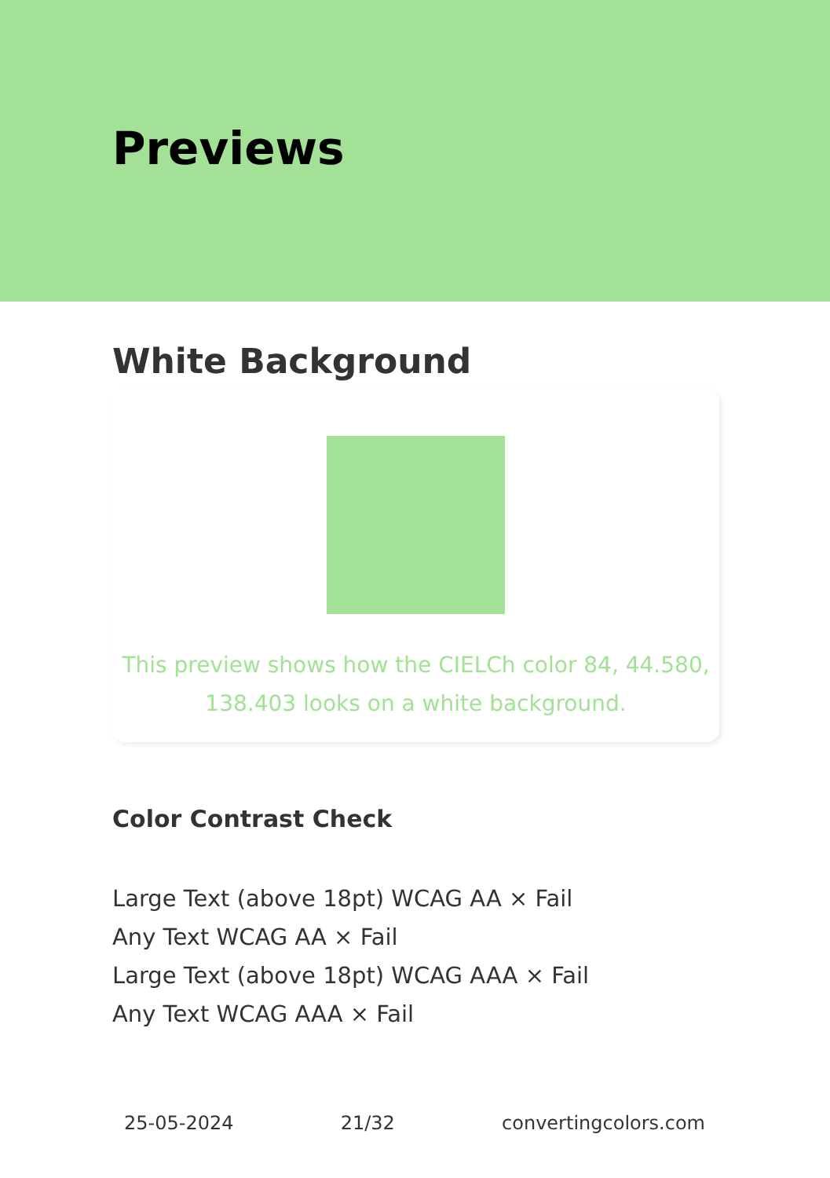Previews
White Background
This preview shows how the CIELCh color 84, 44.580, 138.403 looks on a white background.
Color Contrast Check
Large Text (above 18pt) WCAG AA × Fail
Any Text WCAG AA × Fail
Large Text (above 18pt) WCAG AAA × Fail
Any Text WCAG AAA × Fail
25-05-2024 21/32 convertingcolors.com